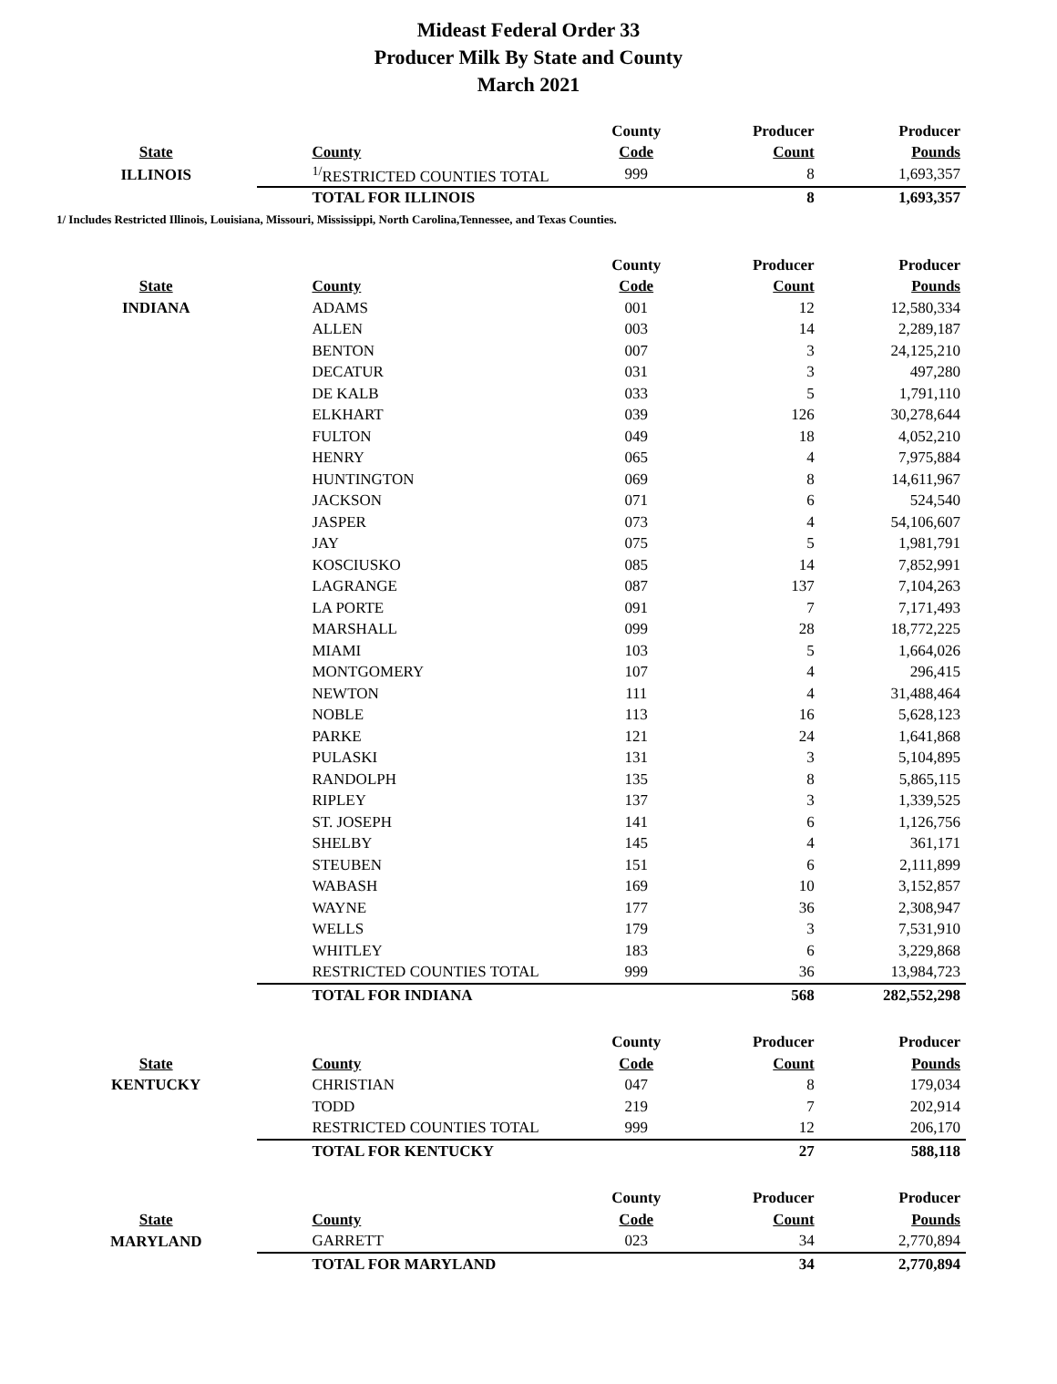Mideast Federal Order 33
Producer Milk By State and County
March 2021
| | | County | Producer | Producer |
| --- | --- | --- | --- | --- |
| State | County | Code | Count | Pounds |
| ILLINOIS | <sup>1/</sup>RESTRICTED COUNTIES TOTAL | 999 | 8 | 1,693,357 |
| | TOTAL FOR ILLINOIS | | 8 | 1,693,357 |
1/ Includes Restricted Illinois, Louisiana, Missouri, Mississippi, North Carolina,Tennessee, and Texas Counties.
| | | County | Producer | Producer |
| --- | --- | --- | --- | --- |
| State | County | Code | Count | Pounds |
| INDIANA | ADAMS | 001 | 12 | 12,580,334 |
| | ALLEN | 003 | 14 | 2,289,187 |
| | BENTON | 007 | 3 | 24,125,210 |
| | DECATUR | 031 | 3 | 497,280 |
| | DE KALB | 033 | 5 | 1,791,110 |
| | ELKHART | 039 | 126 | 30,278,644 |
| | FULTON | 049 | 18 | 4,052,210 |
| | HENRY | 065 | 4 | 7,975,884 |
| | HUNTINGTON | 069 | 8 | 14,611,967 |
| | JACKSON | 071 | 6 | 524,540 |
| | JASPER | 073 | 4 | 54,106,607 |
| | JAY | 075 | 5 | 1,981,791 |
| | KOSCIUSKO | 085 | 14 | 7,852,991 |
| | LAGRANGE | 087 | 137 | 7,104,263 |
| | LA PORTE | 091 | 7 | 7,171,493 |
| | MARSHALL | 099 | 28 | 18,772,225 |
| | MIAMI | 103 | 5 | 1,664,026 |
| | MONTGOMERY | 107 | 4 | 296,415 |
| | NEWTON | 111 | 4 | 31,488,464 |
| | NOBLE | 113 | 16 | 5,628,123 |
| | PARKE | 121 | 24 | 1,641,868 |
| | PULASKI | 131 | 3 | 5,104,895 |
| | RANDOLPH | 135 | 8 | 5,865,115 |
| | RIPLEY | 137 | 3 | 1,339,525 |
| | ST. JOSEPH | 141 | 6 | 1,126,756 |
| | SHELBY | 145 | 4 | 361,171 |
| | STEUBEN | 151 | 6 | 2,111,899 |
| | WABASH | 169 | 10 | 3,152,857 |
| | WAYNE | 177 | 36 | 2,308,947 |
| | WELLS | 179 | 3 | 7,531,910 |
| | WHITLEY | 183 | 6 | 3,229,868 |
| | RESTRICTED COUNTIES TOTAL | 999 | 36 | 13,984,723 |
| | TOTAL FOR INDIANA | | 568 | 282,552,298 |
| | | County | Producer | Producer |
| --- | --- | --- | --- | --- |
| State | County | Code | Count | Pounds |
| KENTUCKY | CHRISTIAN | 047 | 8 | 179,034 |
| | TODD | 219 | 7 | 202,914 |
| | RESTRICTED COUNTIES TOTAL | 999 | 12 | 206,170 |
| | TOTAL FOR KENTUCKY | | 27 | 588,118 |
| | | County | Producer | Producer |
| --- | --- | --- | --- | --- |
| State | County | Code | Count | Pounds |
| MARYLAND | GARRETT | 023 | 34 | 2,770,894 |
| | TOTAL FOR MARYLAND | | 34 | 2,770,894 |